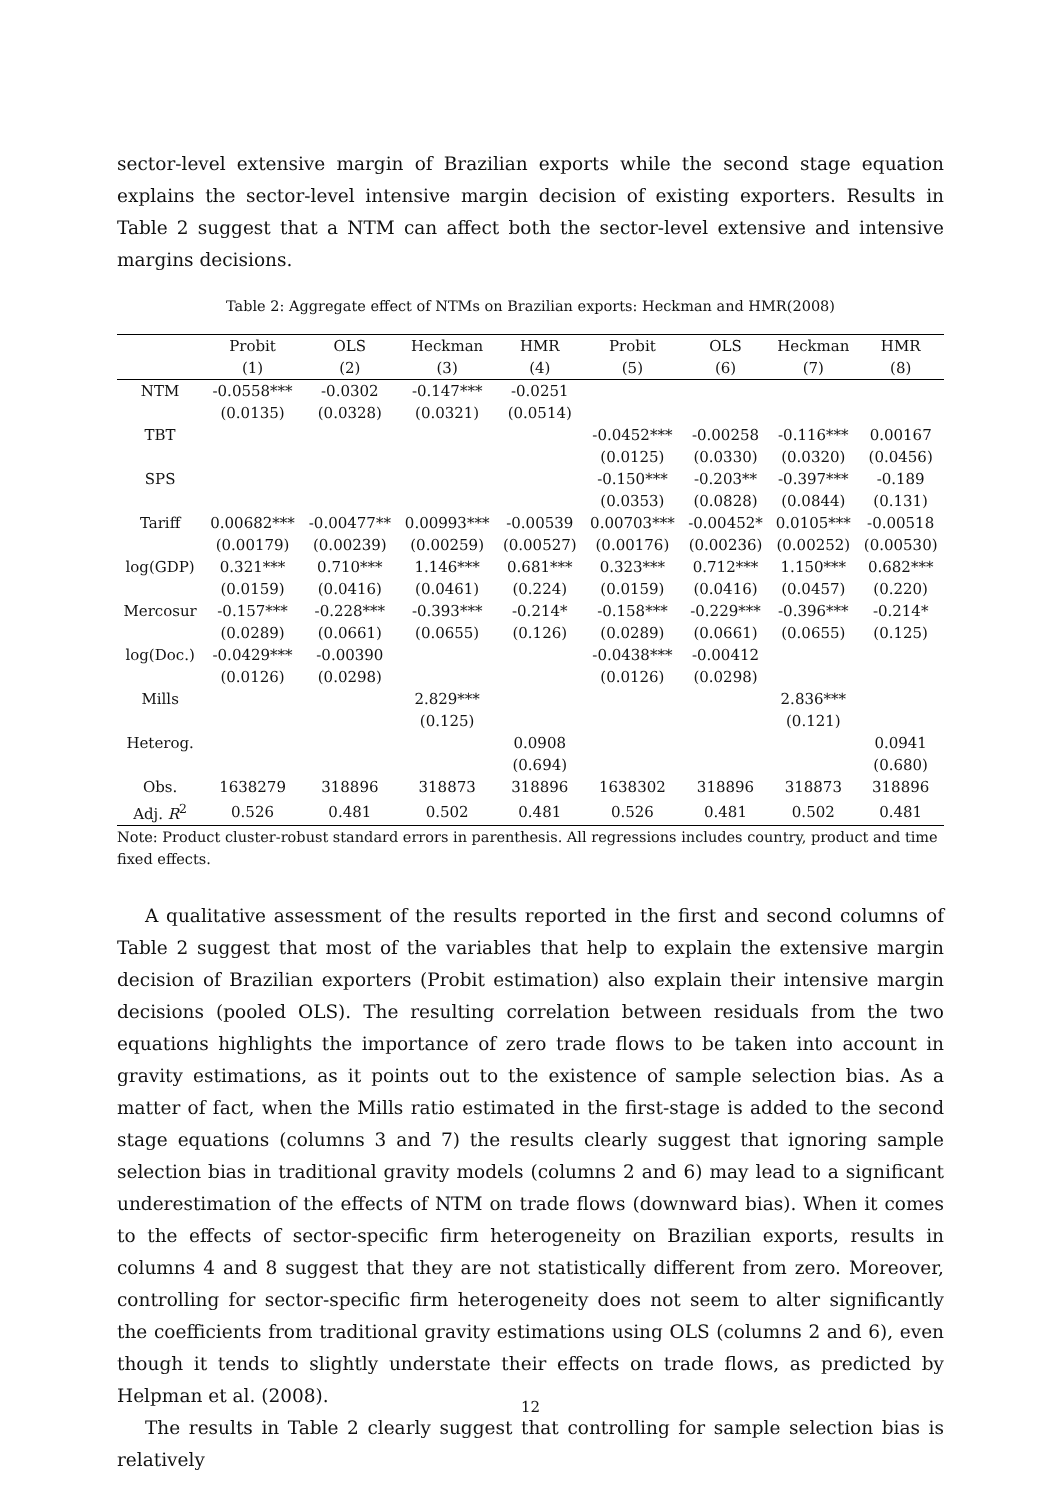sector-level extensive margin of Brazilian exports while the second stage equation explains the sector-level intensive margin decision of existing exporters. Results in Table 2 suggest that a NTM can affect both the sector-level extensive and intensive margins decisions.
Table 2: Aggregate effect of NTMs on Brazilian exports: Heckman and HMR(2008)
| | Probit | OLS | Heckman | HMR | Probit | OLS | Heckman | HMR |
| --- | --- | --- | --- | --- | --- | --- | --- | --- |
| | (1) | (2) | (3) | (4) | (5) | (6) | (7) | (8) |
| NTM | -0.0558*** | -0.0302 | -0.147*** | -0.0251 | | | | |
| | (0.0135) | (0.0328) | (0.0321) | (0.0514) | | | | |
| TBT | | | | | -0.0452*** | -0.00258 | -0.116*** | 0.00167 |
| | | | | | (0.0125) | (0.0330) | (0.0320) | (0.0456) |
| SPS | | | | | -0.150*** | -0.203** | -0.397*** | -0.189 |
| | | | | | (0.0353) | (0.0828) | (0.0844) | (0.131) |
| Tariff | 0.00682*** | -0.00477** | 0.00993*** | -0.00539 | 0.00703*** | -0.00452* | 0.0105*** | -0.00518 |
| | (0.00179) | (0.00239) | (0.00259) | (0.00527) | (0.00176) | (0.00236) | (0.00252) | (0.00530) |
| log(GDP) | 0.321*** | 0.710*** | 1.146*** | 0.681*** | 0.323*** | 0.712*** | 1.150*** | 0.682*** |
| | (0.0159) | (0.0416) | (0.0461) | (0.224) | (0.0159) | (0.0416) | (0.0457) | (0.220) |
| Mercosur | -0.157*** | -0.228*** | -0.393*** | -0.214* | -0.158*** | -0.229*** | -0.396*** | -0.214* |
| | (0.0289) | (0.0661) | (0.0655) | (0.126) | (0.0289) | (0.0661) | (0.0655) | (0.125) |
| log(Doc.) | -0.0429*** | -0.00390 | | | -0.0438*** | -0.00412 | | |
| | (0.0126) | (0.0298) | | | (0.0126) | (0.0298) | | |
| Mills | | | 2.829*** | | | | 2.836*** | |
| | | | (0.125) | | | | (0.121) | |
| Heterog. | | | | 0.0908 | | | | 0.0941 |
| | | | | (0.694) | | | | (0.680) |
| Obs. | 1638279 | 318896 | 318873 | 318896 | 1638302 | 318896 | 318873 | 318896 |
| Adj. R<sup>2</sup> | 0.526 | 0.481 | 0.502 | 0.481 | 0.526 | 0.481 | 0.502 | 0.481 |
Note: Product cluster-robust standard errors in parenthesis. All regressions includes country, product and time fixed effects.
A qualitative assessment of the results reported in the first and second columns of Table 2 suggest that most of the variables that help to explain the extensive margin decision of Brazilian exporters (Probit estimation) also explain their intensive margin decisions (pooled OLS). The resulting correlation between residuals from the two equations highlights the importance of zero trade flows to be taken into account in gravity estimations, as it points out to the existence of sample selection bias. As a matter of fact, when the Mills ratio estimated in the first-stage is added to the second stage equations (columns 3 and 7) the results clearly suggest that ignoring sample selection bias in traditional gravity models (columns 2 and 6) may lead to a significant underestimation of the effects of NTM on trade flows (downward bias). When it comes to the effects of sector-specific firm heterogeneity on Brazilian exports, results in columns 4 and 8 suggest that they are not statistically different from zero. Moreover, controlling for sector-specific firm heterogeneity does not seem to alter significantly the coefficients from traditional gravity estimations using OLS (columns 2 and 6), even though it tends to slightly understate their effects on trade flows, as predicted by Helpman et al. (2008).
The results in Table 2 clearly suggest that controlling for sample selection bias is relatively
12